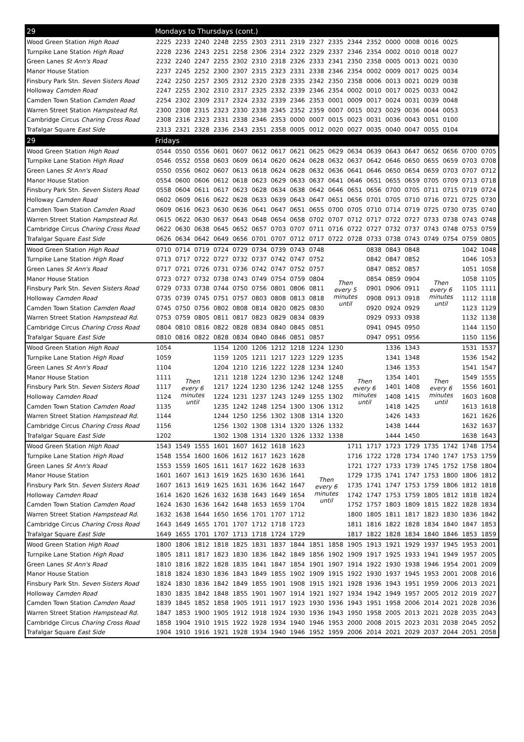| 29 | Mondays to Thursdays (cont.) | | | | | | | | | | | | | | | | | |
| --- | --- | --- | --- | --- | --- | --- | --- | --- | --- | --- | --- | --- | --- | --- | --- | --- | --- | --- |
| Wood Green Station High Road | 2225 | 2233 | 2240 | 2248 | 2255 | 2303 | 2311 | 2319 | 2327 | 2335 | 2344 | 2352 | 0000 | 0008 | 0016 | 0025 | | |
| Turnpike Lane Station High Road | 2228 | 2236 | 2243 | 2251 | 2258 | 2306 | 2314 | 2322 | 2329 | 2337 | 2346 | 2354 | 0002 | 0010 | 0018 | 0027 | | |
| Green Lanes St Ann's Road | 2232 | 2240 | 2247 | 2255 | 2302 | 2310 | 2318 | 2326 | 2333 | 2341 | 2350 | 2358 | 0005 | 0013 | 0021 | 0030 | | |
| Manor House Station | 2237 | 2245 | 2252 | 2300 | 2307 | 2315 | 2323 | 2331 | 2338 | 2346 | 2354 | 0002 | 0009 | 0017 | 0025 | 0034 | | |
| Finsbury Park Stn. Seven Sisters Road | 2242 | 2250 | 2257 | 2305 | 2312 | 2320 | 2328 | 2335 | 2342 | 2350 | 2358 | 0006 | 0013 | 0021 | 0029 | 0038 | | |
| Holloway Camden Road | 2247 | 2255 | 2302 | 2310 | 2317 | 2325 | 2332 | 2339 | 2346 | 2354 | 0002 | 0010 | 0017 | 0025 | 0033 | 0042 | | |
| Camden Town Station Camden Road | 2254 | 2302 | 2309 | 2317 | 2324 | 2332 | 2339 | 2346 | 2353 | 0001 | 0009 | 0017 | 0024 | 0031 | 0039 | 0048 | | |
| Warren Street Station Hampstead Rd. | 2300 | 2308 | 2315 | 2323 | 2330 | 2338 | 2345 | 2352 | 2359 | 0007 | 0015 | 0023 | 0029 | 0036 | 0044 | 0053 | | |
| Cambridge Circus Charing Cross Road | 2308 | 2316 | 2323 | 2331 | 2338 | 2346 | 2353 | 0000 | 0007 | 0015 | 0023 | 0031 | 0036 | 0043 | 0051 | 0100 | | |
| Trafalgar Square East Side | 2313 | 2321 | 2328 | 2336 | 2343 | 2351 | 2358 | 0005 | 0012 | 0020 | 0027 | 0035 | 0040 | 0047 | 0055 | 0104 | | |
| 29 | Fridays | | | | | | | | | | | | | | | | | |
| Wood Green Station High Road | 0544 | 0550 | 0556 | 0601 | 0607 | 0612 | 0617 | 0621 | 0625 | 0629 | 0634 | 0639 | 0643 | 0647 | 0652 | 0656 | 0700 | 0705 |
| Turnpike Lane Station High Road | 0546 | 0552 | 0558 | 0603 | 0609 | 0614 | 0620 | 0624 | 0628 | 0632 | 0637 | 0642 | 0646 | 0650 | 0655 | 0659 | 0703 | 0708 |
| Green Lanes St Ann's Road | 0550 | 0556 | 0602 | 0607 | 0613 | 0618 | 0624 | 0628 | 0632 | 0636 | 0641 | 0646 | 0650 | 0654 | 0659 | 0703 | 0707 | 0712 |
| Manor House Station | 0554 | 0600 | 0606 | 0612 | 0618 | 0623 | 0629 | 0633 | 0637 | 0641 | 0646 | 0651 | 0655 | 0659 | 0705 | 0709 | 0713 | 0718 |
| Finsbury Park Stn. Seven Sisters Road | 0558 | 0604 | 0611 | 0617 | 0623 | 0628 | 0634 | 0638 | 0642 | 0646 | 0651 | 0656 | 0700 | 0705 | 0711 | 0715 | 0719 | 0724 |
| Holloway Camden Road | 0602 | 0609 | 0616 | 0622 | 0628 | 0633 | 0639 | 0643 | 0647 | 0651 | 0656 | 0701 | 0705 | 0710 | 0716 | 0721 | 0725 | 0730 |
| Camden Town Station Camden Road | 0609 | 0616 | 0623 | 0630 | 0636 | 0641 | 0647 | 0651 | 0655 | 0700 | 0705 | 0710 | 0714 | 0719 | 0725 | 0730 | 0735 | 0740 |
| Warren Street Station Hampstead Rd. | 0615 | 0622 | 0630 | 0637 | 0643 | 0648 | 0654 | 0658 | 0702 | 0707 | 0712 | 0717 | 0722 | 0727 | 0733 | 0738 | 0743 | 0748 |
| Cambridge Circus Charing Cross Road | 0622 | 0630 | 0638 | 0645 | 0652 | 0657 | 0703 | 0707 | 0711 | 0716 | 0722 | 0727 | 0732 | 0737 | 0743 | 0748 | 0753 | 0759 |
| Trafalgar Square East Side | 0626 | 0634 | 0642 | 0649 | 0656 | 0701 | 0707 | 0712 | 0717 | 0722 | 0728 | 0733 | 0738 | 0743 | 0749 | 0754 | 0759 | 0805 |
| Wood Green Station High Road | 0710 | 0714 | 0719 | 0724 | 0729 | 0734 | 0739 | 0743 | 0748 | Then every 5 minutes until | | 0838 | 0843 | 0848 | Then every 6 minutes until | | 1042 | 1048 |
| Turnpike Lane Station High Road | 0713 | 0717 | 0722 | 0727 | 0732 | 0737 | 0742 | 0747 | 0752 | | | 0842 | 0847 | 0852 | | | 1046 | 1053 |
| Green Lanes St Ann's Road | 0717 | 0721 | 0726 | 0731 | 0736 | 0742 | 0747 | 0752 | 0757 | | | 0847 | 0852 | 0857 | | | 1051 | 1058 |
| Manor House Station | 0723 | 0727 | 0732 | 0738 | 0743 | 0749 | 0754 | 0759 | 0804 | | | 0854 | 0859 | 0904 | | | 1058 | 1105 |
| Finsbury Park Stn. Seven Sisters Road | 0729 | 0733 | 0738 | 0744 | 0750 | 0756 | 0801 | 0806 | 0811 | | | 0901 | 0906 | 0911 | | | 1105 | 1111 |
| Holloway Camden Road | 0735 | 0739 | 0745 | 0751 | 0757 | 0803 | 0808 | 0813 | 0818 | | | 0908 | 0913 | 0918 | | | 1112 | 1118 |
| Camden Town Station Camden Road | 0745 | 0750 | 0756 | 0802 | 0808 | 0814 | 0820 | 0825 | 0830 | | | 0920 | 0924 | 0929 | | | 1123 | 1129 |
| Warren Street Station Hampstead Rd. | 0753 | 0759 | 0805 | 0811 | 0817 | 0823 | 0829 | 0834 | 0839 | | | 0929 | 0933 | 0938 | | | 1132 | 1138 |
| Cambridge Circus Charing Cross Road | 0804 | 0810 | 0816 | 0822 | 0828 | 0834 | 0840 | 0845 | 0851 | | | 0941 | 0945 | 0950 | | | 1144 | 1150 |
| Trafalgar Square East Side | 0810 | 0816 | 0822 | 0828 | 0834 | 0840 | 0846 | 0851 | 0857 | | | 0947 | 0951 | 0956 | | | 1150 | 1156 |
| Wood Green Station High Road | 1054 | Then every 6 minutes until | | 1154 | 1200 | 1206 | 1212 | 1218 | 1224 | 1230 | Then every 6 minutes until | | 1336 | 1343 | Then every 6 minutes until | | 1531 | 1537 |
| Turnpike Lane Station High Road | 1059 | | | 1159 | 1205 | 1211 | 1217 | 1223 | 1229 | 1235 | | | 1341 | 1348 | | | 1536 | 1542 |
| Green Lanes St Ann's Road | 1104 | | | 1204 | 1210 | 1216 | 1222 | 1228 | 1234 | 1240 | | | 1346 | 1353 | | | 1541 | 1547 |
| Manor House Station | 1111 | | | 1211 | 1218 | 1224 | 1230 | 1236 | 1242 | 1248 | | | 1354 | 1401 | | | 1549 | 1555 |
| Finsbury Park Stn. Seven Sisters Road | 1117 | | | 1217 | 1224 | 1230 | 1236 | 1242 | 1248 | 1255 | | | 1401 | 1408 | | | 1556 | 1601 |
| Holloway Camden Road | 1124 | | | 1224 | 1231 | 1237 | 1243 | 1249 | 1255 | 1302 | | | 1408 | 1415 | | | 1603 | 1608 |
| Camden Town Station Camden Road | 1135 | | | 1235 | 1242 | 1248 | 1254 | 1300 | 1306 | 1312 | | | 1418 | 1425 | | | 1613 | 1618 |
| Warren Street Station Hampstead Rd. | 1144 | | | 1244 | 1250 | 1256 | 1302 | 1308 | 1314 | 1320 | | | 1426 | 1433 | | | 1621 | 1626 |
| Cambridge Circus Charing Cross Road | 1156 | | | 1256 | 1302 | 1308 | 1314 | 1320 | 1326 | 1332 | | | 1438 | 1444 | | | 1632 | 1637 |
| Trafalgar Square East Side | 1202 | | | 1302 | 1308 | 1314 | 1320 | 1326 | 1332 | 1338 | | | 1444 | 1450 | | | 1638 | 1643 |
| Wood Green Station High Road | 1543 | 1549 | 1555 | 1601 | 1607 | 1612 | 1618 | 1623 | Then every 6 minutes until | | 1711 | 1717 | 1723 | 1729 | 1735 | 1742 | 1748 | 1754 |
| Turnpike Lane Station High Road | 1548 | 1554 | 1600 | 1606 | 1612 | 1617 | 1623 | 1628 | | | 1716 | 1722 | 1728 | 1734 | 1740 | 1747 | 1753 | 1759 |
| Green Lanes St Ann's Road | 1553 | 1559 | 1605 | 1611 | 1617 | 1622 | 1628 | 1633 | | | 1721 | 1727 | 1733 | 1739 | 1745 | 1752 | 1758 | 1804 |
| Manor House Station | 1601 | 1607 | 1613 | 1619 | 1625 | 1630 | 1636 | 1641 | | | 1729 | 1735 | 1741 | 1747 | 1753 | 1800 | 1806 | 1812 |
| Finsbury Park Stn. Seven Sisters Road | 1607 | 1613 | 1619 | 1625 | 1631 | 1636 | 1642 | 1647 | | | 1735 | 1741 | 1747 | 1753 | 1759 | 1806 | 1812 | 1818 |
| Holloway Camden Road | 1614 | 1620 | 1626 | 1632 | 1638 | 1643 | 1649 | 1654 | | | 1742 | 1747 | 1753 | 1759 | 1805 | 1812 | 1818 | 1824 |
| Camden Town Station Camden Road | 1624 | 1630 | 1636 | 1642 | 1648 | 1653 | 1659 | 1704 | | | 1752 | 1757 | 1803 | 1809 | 1815 | 1822 | 1828 | 1834 |
| Warren Street Station Hampstead Rd. | 1632 | 1638 | 1644 | 1650 | 1656 | 1701 | 1707 | 1712 | | | 1800 | 1805 | 1811 | 1817 | 1823 | 1830 | 1836 | 1842 |
| Cambridge Circus Charing Cross Road | 1643 | 1649 | 1655 | 1701 | 1707 | 1712 | 1718 | 1723 | | | 1811 | 1816 | 1822 | 1828 | 1834 | 1840 | 1847 | 1853 |
| Trafalgar Square East Side | 1649 | 1655 | 1701 | 1707 | 1713 | 1718 | 1724 | 1729 | | | 1817 | 1822 | 1828 | 1834 | 1840 | 1846 | 1853 | 1859 |
| Wood Green Station High Road | 1800 | 1806 | 1812 | 1818 | 1825 | 1831 | 1837 | 1844 | 1851 | 1858 | 1905 | 1913 | 1921 | 1929 | 1937 | 1945 | 1953 | 2001 |
| Turnpike Lane Station High Road | 1805 | 1811 | 1817 | 1823 | 1830 | 1836 | 1842 | 1849 | 1856 | 1902 | 1909 | 1917 | 1925 | 1933 | 1941 | 1949 | 1957 | 2005 |
| Green Lanes St Ann's Road | 1810 | 1816 | 1822 | 1828 | 1835 | 1841 | 1847 | 1854 | 1901 | 1907 | 1914 | 1922 | 1930 | 1938 | 1946 | 1954 | 2001 | 2009 |
| Manor House Station | 1818 | 1824 | 1830 | 1836 | 1843 | 1849 | 1855 | 1902 | 1909 | 1915 | 1922 | 1930 | 1937 | 1945 | 1953 | 2001 | 2008 | 2016 |
| Finsbury Park Stn. Seven Sisters Road | 1824 | 1830 | 1836 | 1842 | 1849 | 1855 | 1901 | 1908 | 1915 | 1921 | 1928 | 1936 | 1943 | 1951 | 1959 | 2006 | 2013 | 2021 |
| Holloway Camden Road | 1830 | 1835 | 1842 | 1848 | 1855 | 1901 | 1907 | 1914 | 1921 | 1927 | 1934 | 1942 | 1949 | 1957 | 2005 | 2012 | 2019 | 2027 |
| Camden Town Station Camden Road | 1839 | 1845 | 1852 | 1858 | 1905 | 1911 | 1917 | 1923 | 1930 | 1936 | 1943 | 1951 | 1958 | 2006 | 2014 | 2021 | 2028 | 2036 |
| Warren Street Station Hampstead Rd. | 1847 | 1853 | 1900 | 1905 | 1912 | 1918 | 1924 | 1930 | 1936 | 1943 | 1950 | 1958 | 2005 | 2013 | 2021 | 2028 | 2035 | 2043 |
| Cambridge Circus Charing Cross Road | 1858 | 1904 | 1910 | 1915 | 1922 | 1928 | 1934 | 1940 | 1946 | 1953 | 2000 | 2008 | 2015 | 2023 | 2031 | 2038 | 2045 | 2052 |
| Trafalgar Square East Side | 1904 | 1910 | 1916 | 1921 | 1928 | 1934 | 1940 | 1946 | 1952 | 1959 | 2006 | 2014 | 2021 | 2029 | 2037 | 2044 | 2051 | 2058 |